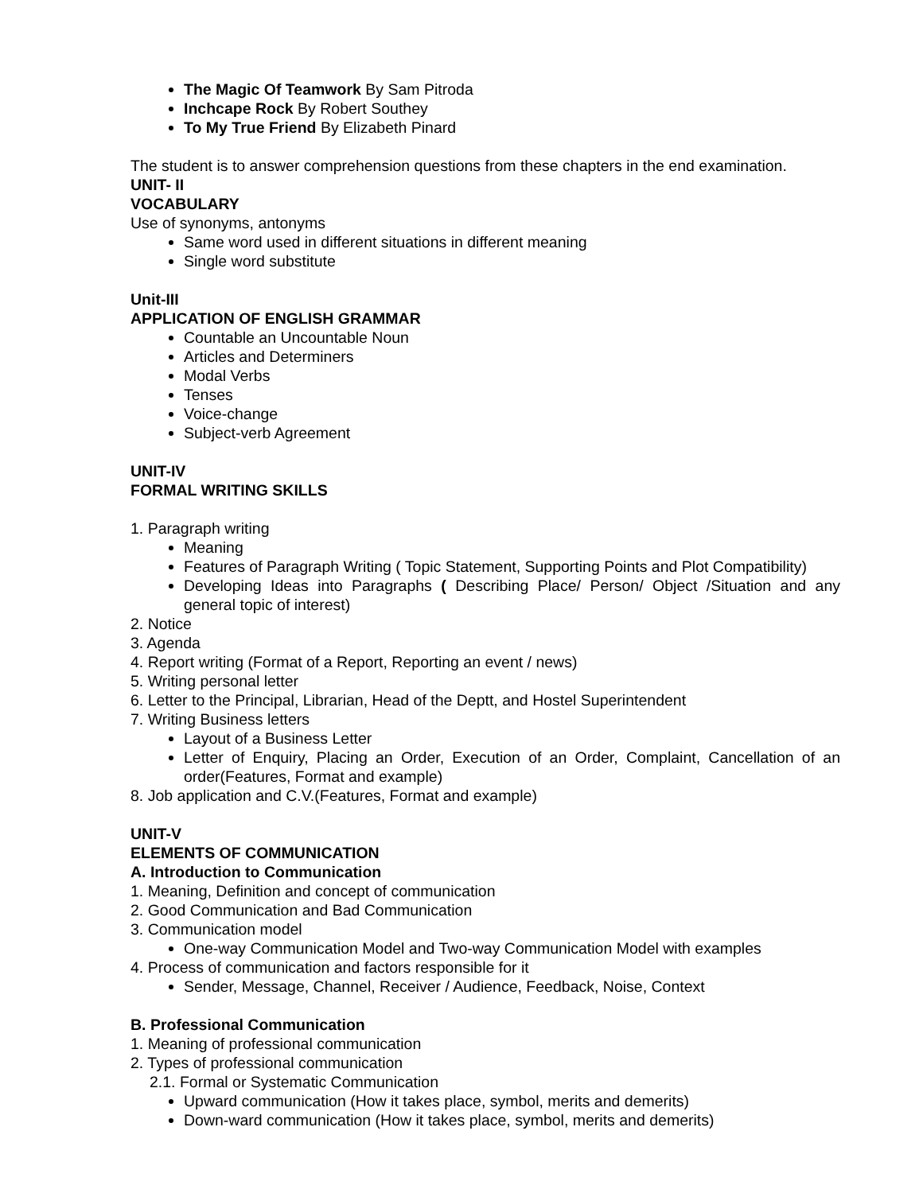The Magic Of Teamwork By Sam Pitroda
Inchcape Rock By Robert Southey
To My True Friend By Elizabeth Pinard
The student is to answer comprehension questions from these chapters in the end examination.
UNIT- II
VOCABULARY
Use of synonyms, antonyms
Same word used in different situations in different meaning
Single word substitute
Unit-III
APPLICATION OF ENGLISH GRAMMAR
Countable an Uncountable Noun
Articles and Determiners
Modal Verbs
Tenses
Voice-change
Subject-verb Agreement
UNIT-IV
FORMAL WRITING SKILLS
1. Paragraph writing
Meaning
Features of Paragraph Writing ( Topic Statement, Supporting Points and Plot Compatibility)
Developing Ideas into Paragraphs ( Describing Place/ Person/ Object /Situation and any general topic of interest)
2. Notice
3. Agenda
4. Report writing (Format of a Report, Reporting an event / news)
5. Writing personal letter
6. Letter to the Principal, Librarian, Head of the Deptt, and Hostel Superintendent
7. Writing Business letters
Layout of a Business Letter
Letter of Enquiry, Placing an Order, Execution of an Order, Complaint, Cancellation of an order(Features, Format and example)
8. Job application and C.V.(Features, Format and example)
UNIT-V
ELEMENTS OF COMMUNICATION
A. Introduction to Communication
1. Meaning, Definition and concept of communication
2. Good Communication and Bad Communication
3. Communication model
One-way Communication Model and Two-way Communication Model with examples
4. Process of communication and factors responsible for it
Sender, Message, Channel, Receiver / Audience, Feedback, Noise, Context
B. Professional Communication
1. Meaning of professional communication
2. Types of professional communication
2.1. Formal or Systematic Communication
Upward communication (How it takes place, symbol, merits and demerits)
Down-ward communication (How it takes place, symbol, merits and demerits)